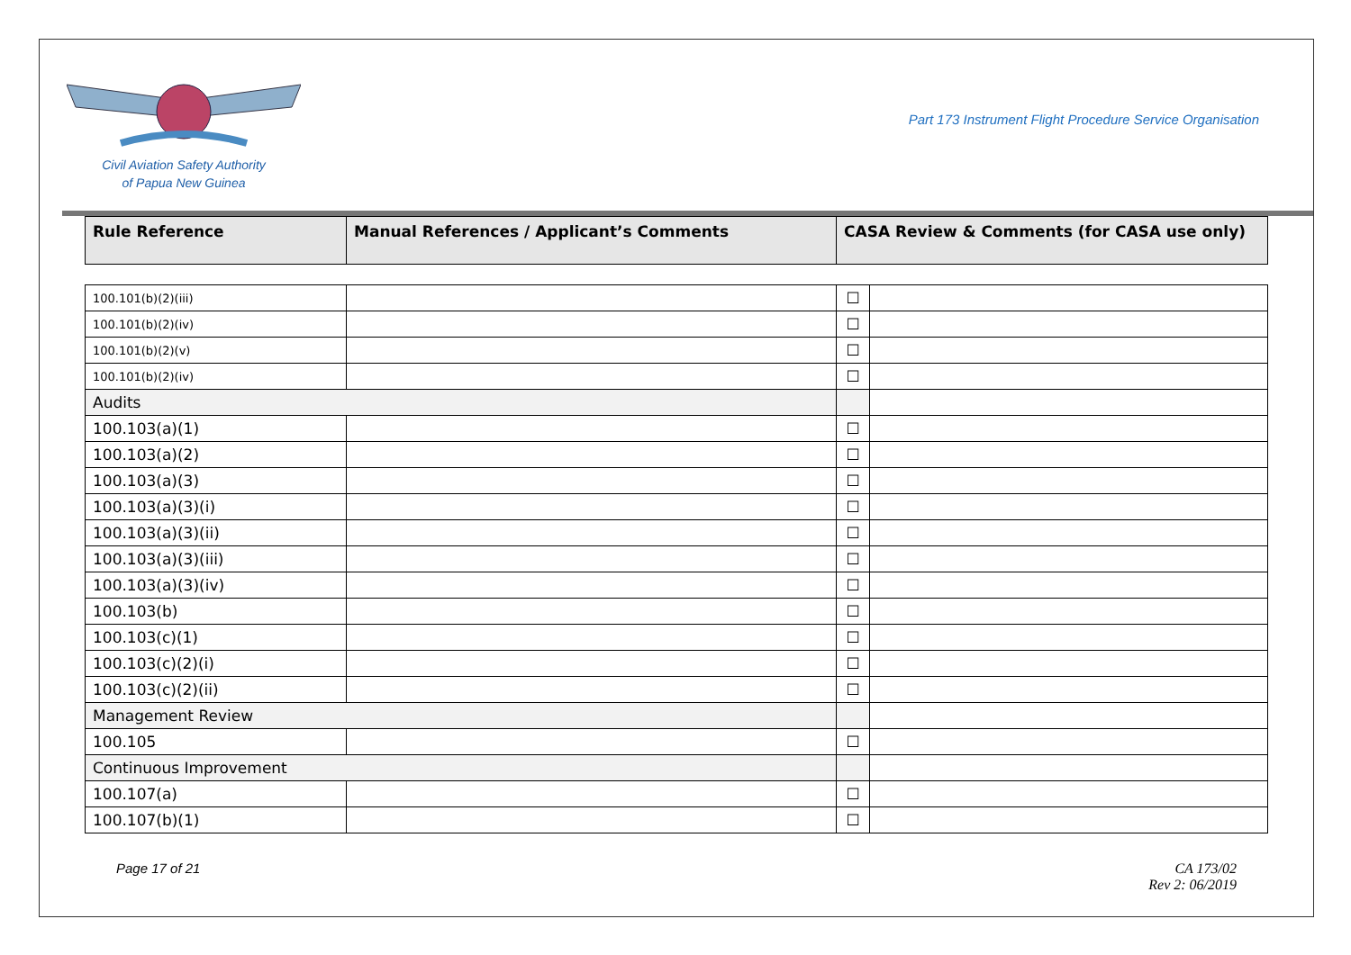Civil Aviation Safety Authority
of Papua New Guinea
Part 173 Instrument Flight Procedure Service Organisation
| Rule Reference | Manual References / Applicant’s Comments | CASA Review & Comments (for CASA use only) | |
| --- | --- | --- | --- |
| 100.101(b)(2)(iii) | | ☐ | |
| 100.101(b)(2)(iv) | | ☐ | |
| 100.101(b)(2)(v) | | ☐ | |
| 100.101(b)(2)(iv) | | ☐ | |
| Audits | | | |
| 100.103(a)(1) | | ☐ | |
| 100.103(a)(2) | | ☐ | |
| 100.103(a)(3) | | ☐ | |
| 100.103(a)(3)(i) | | ☐ | |
| 100.103(a)(3)(ii) | | ☐ | |
| 100.103(a)(3)(iii) | | ☐ | |
| 100.103(a)(3)(iv) | | ☐ | |
| 100.103(b) | | ☐ | |
| 100.103(c)(1) | | ☐ | |
| 100.103(c)(2)(i) | | ☐ | |
| 100.103(c)(2)(ii) | | ☐ | |
| Management Review | | | |
| 100.105 | | ☐ | |
| Continuous Improvement | | | |
| 100.107(a) | | ☐ | |
| 100.107(b)(1) | | ☐ | |
Page 17 of 21 CA 173/02
Rev 2: 06/2019